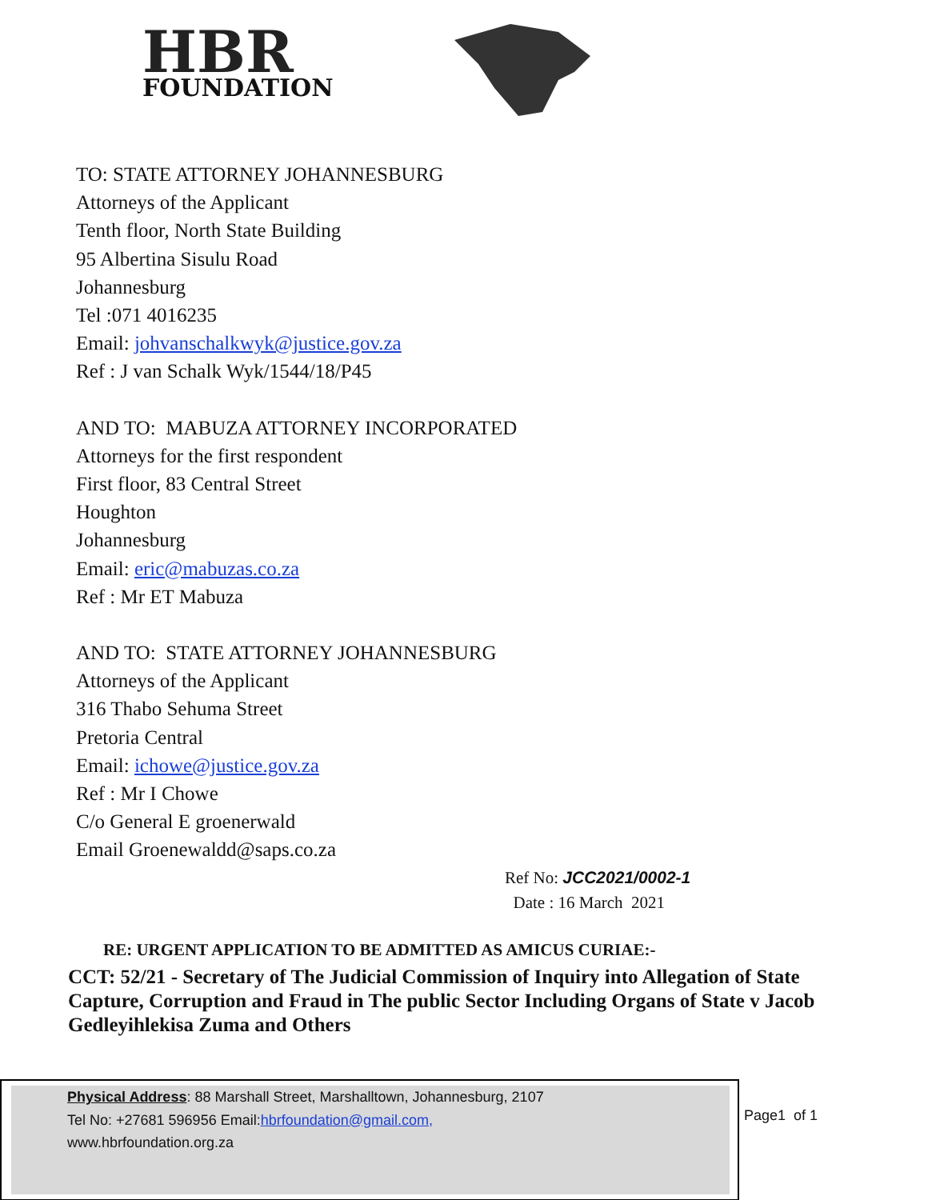HBR
FOUNDATION
TO: STATE ATTORNEY JOHANNESBURG
Attorneys of the Applicant
Tenth floor, North State Building
95 Albertina Sisulu Road
Johannesburg
Tel :071 4016235
Email: johvanschalkwyk@justice.gov.za
Ref : J van Schalk Wyk/1544/18/P45
AND TO: MABUZA ATTORNEY INCORPORATED
Attorneys for the first respondent
First floor, 83 Central Street
Houghton
Johannesburg
Email: eric@mabuzas.co.za
Ref : Mr ET Mabuza
AND TO: STATE ATTORNEY JOHANNESBURG
Attorneys of the Applicant
316 Thabo Sehuma Street
Pretoria Central
Email: ichowe@justice.gov.za
Ref : Mr I Chowe
C/o General E groenerwald
Email Groenewaldd@saps.co.za
Ref No: JCC2021/0002-1
Date : 16 March 2021
RE: URGENT APPLICATION TO BE ADMITTED AS AMICUS CURIAE:-
CCT: 52/21 - Secretary of The Judicial Commission of Inquiry into Allegation of State Capture, Corruption and Fraud in The public Sector Including Organs of State v Jacob Gedleyihlekisa Zuma and Others
Physical Address: 88 Marshall Street, Marshalltown, Johannesburg, 2107
Tel No: +27681 596956 Email:hbrfoundation@gmail.com,
www.hbrfoundation.org.za
Page1 of 1